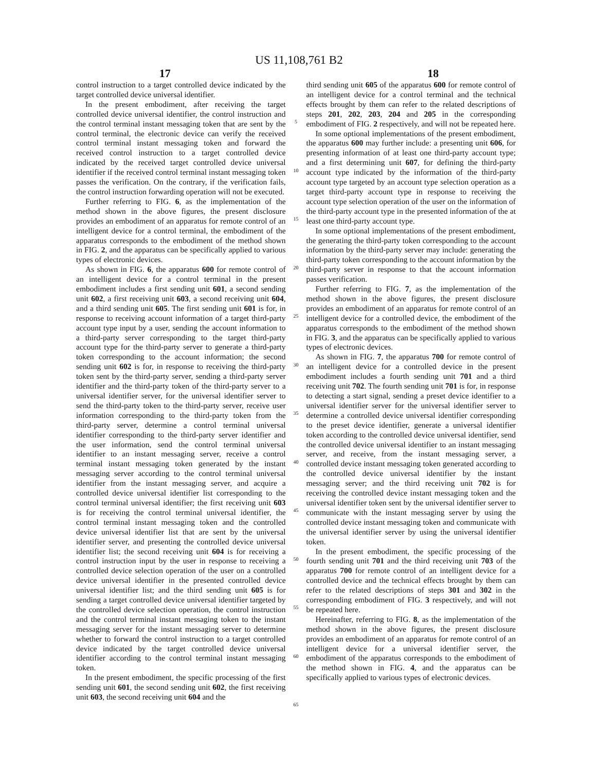US 11,108,761 B2
17 18
control instruction to a target controlled device indicated by the target controlled device universal identifier.
In the present embodiment, after receiving the target controlled device universal identifier, the control instruction and the control terminal instant messaging token that are sent by the control terminal, the electronic device can verify the received control terminal instant messaging token and forward the received control instruction to a target controlled device indicated by the received target controlled device universal identifier if the received control terminal instant messaging token passes the verification. On the contrary, if the verification fails, the control instruction forwarding operation will not be executed.
Further referring to FIG. 6, as the implementation of the method shown in the above figures, the present disclosure provides an embodiment of an apparatus for remote control of an intelligent device for a control terminal, the embodiment of the apparatus corresponds to the embodiment of the method shown in FIG. 2, and the apparatus can be specifically applied to various types of electronic devices.
As shown in FIG. 6, the apparatus 600 for remote control of an intelligent device for a control terminal in the present embodiment includes a first sending unit 601, a second sending unit 602, a first receiving unit 603, a second receiving unit 604, and a third sending unit 605. The first sending unit 601 is for, in response to receiving account information of a target third-party account type input by a user, sending the account information to a third-party server corresponding to the target third-party account type for the third-party server to generate a third-party token corresponding to the account information; the second sending unit 602 is for, in response to receiving the third-party token sent by the third-party server, sending a third-party server identifier and the third-party token of the third-party server to a universal identifier server, for the universal identifier server to send the third-party token to the third-party server, receive user information corresponding to the third-party token from the third-party server, determine a control terminal universal identifier corresponding to the third-party server identifier and the user information, send the control terminal universal identifier to an instant messaging server, receive a control terminal instant messaging token generated by the instant messaging server according to the control terminal universal identifier from the instant messaging server, and acquire a controlled device universal identifier list corresponding to the control terminal universal identifier; the first receiving unit 603 is for receiving the control terminal universal identifier, the control terminal instant messaging token and the controlled device universal identifier list that are sent by the universal identifier server, and presenting the controlled device universal identifier list; the second receiving unit 604 is for receiving a control instruction input by the user in response to receiving a controlled device selection operation of the user on a controlled device universal identifier in the presented controlled device universal identifier list; and the third sending unit 605 is for sending a target controlled device universal identifier targeted by the controlled device selection operation, the control instruction and the control terminal instant messaging token to the instant messaging server for the instant messaging server to determine whether to forward the control instruction to a target controlled device indicated by the target controlled device universal identifier according to the control terminal instant messaging token.
In the present embodiment, the specific processing of the first sending unit 601, the second sending unit 602, the first receiving unit 603, the second receiving unit 604 and the
5
10
15
20
25
30
35
40
45
50
55
60
65
third sending unit 605 of the apparatus 600 for remote control of an intelligent device for a control terminal and the technical effects brought by them can refer to the related descriptions of steps 201, 202, 203, 204 and 205 in the corresponding embodiment of FIG. 2 respectively, and will not be repeated here.
In some optional implementations of the present embodiment, the apparatus 600 may further include: a presenting unit 606, for presenting information of at least one third-party account type; and a first determining unit 607, for defining the third-party account type indicated by the information of the third-party account type targeted by an account type selection operation as a target third-party account type in response to receiving the account type selection operation of the user on the information of the third-party account type in the presented information of the at least one third-party account type.
In some optional implementations of the present embodiment, the generating the third-party token corresponding to the account information by the third-party server may include: generating the third-party token corresponding to the account information by the third-party server in response to that the account information passes verification.
Further referring to FIG. 7, as the implementation of the method shown in the above figures, the present disclosure provides an embodiment of an apparatus for remote control of an intelligent device for a controlled device, the embodiment of the apparatus corresponds to the embodiment of the method shown in FIG. 3, and the apparatus can be specifically applied to various types of electronic devices.
As shown in FIG. 7, the apparatus 700 for remote control of an intelligent device for a controlled device in the present embodiment includes a fourth sending unit 701 and a third receiving unit 702. The fourth sending unit 701 is for, in response to detecting a start signal, sending a preset device identifier to a universal identifier server for the universal identifier server to determine a controlled device universal identifier corresponding to the preset device identifier, generate a universal identifier token according to the controlled device universal identifier, send the controlled device universal identifier to an instant messaging server, and receive, from the instant messaging server, a controlled device instant messaging token generated according to the controlled device universal identifier by the instant messaging server; and the third receiving unit 702 is for receiving the controlled device instant messaging token and the universal identifier token sent by the universal identifier server to communicate with the instant messaging server by using the controlled device instant messaging token and communicate with the universal identifier server by using the universal identifier token.
In the present embodiment, the specific processing of the fourth sending unit 701 and the third receiving unit 703 of the apparatus 700 for remote control of an intelligent device for a controlled device and the technical effects brought by them can refer to the related descriptions of steps 301 and 302 in the corresponding embodiment of FIG. 3 respectively, and will not be repeated here.
Hereinafter, referring to FIG. 8, as the implementation of the method shown in the above figures, the present disclosure provides an embodiment of an apparatus for remote control of an intelligent device for a universal identifier server, the embodiment of the apparatus corresponds to the embodiment of the method shown in FIG. 4, and the apparatus can be specifically applied to various types of electronic devices.